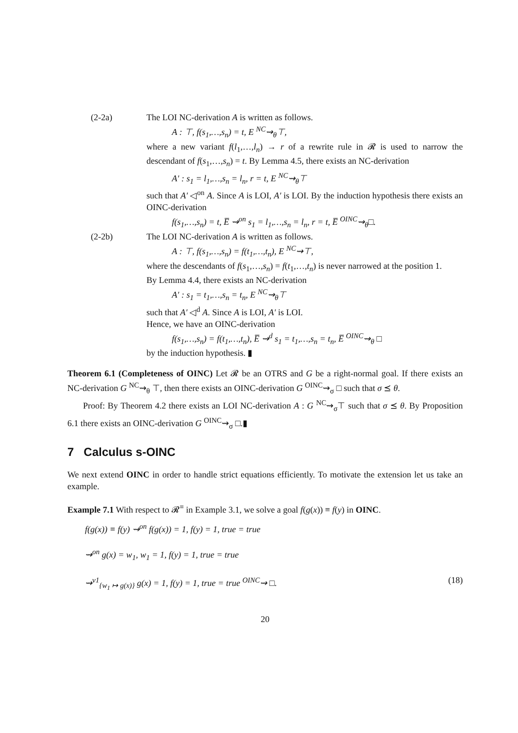(2-2a) The LOI NC-derivation A is written as follows.
A : ⊤, f(s<sub>1</sub>,…,s<sub>n</sub>) = t, E <sup>NC</sup>⇝<sub>θ</sub>⊤,
where a new variant f(l<sub>1</sub>,…,l<sub>n</sub>) → r of a rewrite rule in 𝓡 is used to narrow the descendant of f(s<sub>1</sub>,…,s<sub>n</sub>) = t. By Lemma 4.5, there exists an NC-derivation
A′ : s<sub>1</sub> = l<sub>1</sub>,…,s<sub>n</sub> = l<sub>n</sub>, r = t, E <sup>NC</sup>⇝<sub>θ</sub>⊤
such that A′ ◁<sup>on</sup> A. Since A is LOI, A′ is LOI. By the induction hypothesis there exists an OINC-derivation
f(s<sub>1</sub>,…,s<sub>n</sub>) = t, E̅ ⇝<sup>on</sup> s<sub>1</sub> = l<sub>1</sub>,…,s<sub>n</sub> = l<sub>n</sub>, r = t, E̅ <sup>OINC</sup>⇝<sub>θ</sub>□.
(2-2b) The LOI NC-derivation A is written as follows.
A : ⊤, f(s<sub>1</sub>,…,s<sub>n</sub>) = f(t<sub>1</sub>,…,t<sub>n</sub>), E <sup>NC</sup>⇝⊤,
where the descendants of f(s<sub>1</sub>,…,s<sub>n</sub>) = f(t<sub>1</sub>,…,t<sub>n</sub>) is never narrowed at the position 1.
By Lemma 4.4, there exists an NC-derivation
A′ : s<sub>1</sub> = t<sub>1</sub>,…,s<sub>n</sub> = t<sub>n</sub>, E <sup>NC</sup>⇝<sub>θ</sub>⊤
such that A′ ◁<sup>d</sup> A. Since A is LOI, A′ is LOI.
Hence, we have an OINC-derivation
f(s<sub>1</sub>,…,s<sub>n</sub>) = f(t<sub>1</sub>,…,t<sub>n</sub>), E̅ ⇝<sup>d</sup> s<sub>1</sub> = t<sub>1</sub>,…,s<sub>n</sub> = t<sub>n</sub>, E̅ <sup>OINC</sup>⇝<sub>θ</sub> □
by the induction hypothesis. ▮
Theorem 6.1 (Completeness of OINC) Let 𝓡 be an OTRS and G be a right-normal goal. If there exists an NC-derivation G <sup>NC</sup>⇝<sub>θ</sub> ⊤, then there exists an OINC-derivation G <sup>OINC</sup>⇝<sub>σ</sub> □ such that σ ⪯ θ.
Proof: By Theorem 4.2 there exists an LOI NC-derivation A : G <sup>NC</sup>⇝<sub>σ</sub>⊤ such that σ ⪯ θ. By Proposition 6.1 there exists an OINC-derivation G <sup>OINC</sup>⇝<sub>σ</sub> □.▮
7 Calculus s-OINC
We next extend OINC in order to handle strict equations efficiently. To motivate the extension let us take an example.
Example 7.1 With respect to 𝓡<sup>≡</sup> in Example 3.1, we solve a goal f(g(x)) ≡ f(y) in OINC.
f(g(x)) ≡ f(y) ⇝<sup>on</sup> f(g(x)) = 1, f(y) = 1, true = true
⇝<sup>on</sup> g(x) = w<sub>1</sub>, w<sub>1</sub> = 1, f(y) = 1, true = true
⇝<sup>v1</sup><sub>{w<sub>1</sub> ↦ g(x)}</sub> g(x) = 1, f(y) = 1, true = true <sup>OINC</sup>⇝ □. (18)
20